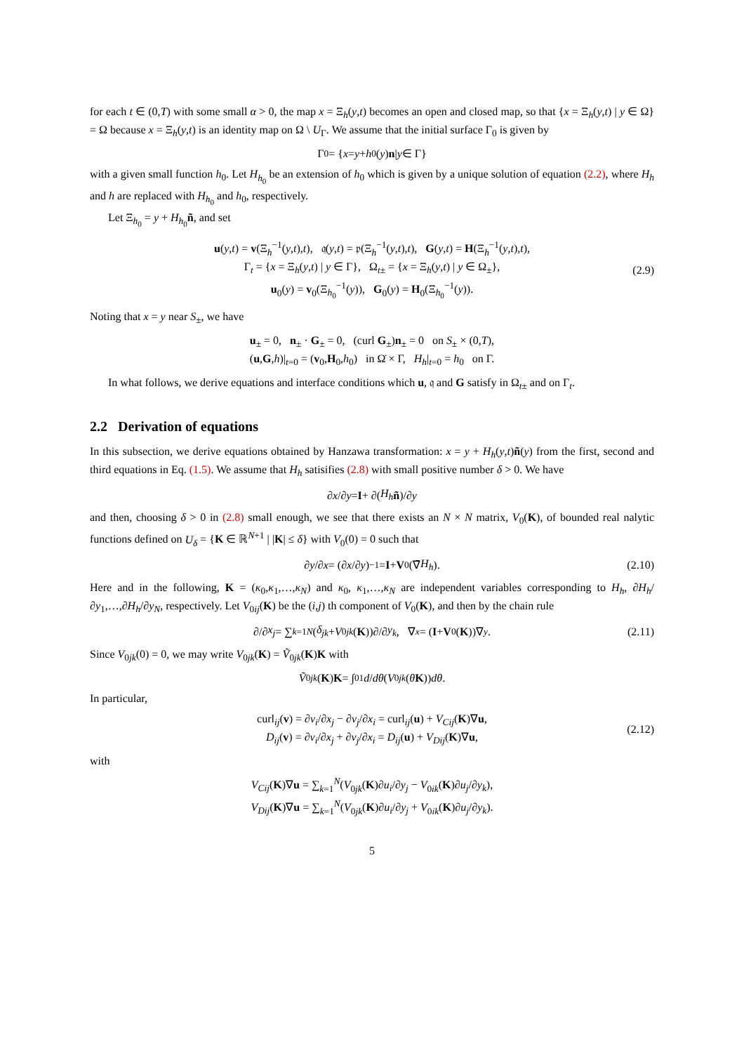for each t ∈ (0,T) with some small α > 0, the map x = Ξ<sub>h</sub>(y,t) becomes an open and closed map, so that {x = Ξ<sub>h</sub>(y,t) | y ∈ Ω} = Ω because x = Ξ<sub>h</sub>(y,t) is an identity map on Ω \ U<sub>Γ</sub>. We assume that the initial surface Γ<sub>0</sub> is given by
Γ<sub>0</sub> = { x = y + h<sub>0</sub>(y) n | y ∈ Γ}
with a given small function h<sub>0</sub>. Let H<sub>h<sub>0</sub></sub> be an extension of h<sub>0</sub> which is given by a unique solution of equation (2.2), where H<sub>h</sub> and h are replaced with H<sub>h<sub>0</sub></sub> and h<sub>0</sub>, respectively.
Let Ξ<sub>h<sub>0</sub></sub> = y + H<sub>h<sub>0</sub></sub>ñ, and set
u(y,t) = v(Ξ<sub>h</sub><sup>−1</sup>(y,t),t), 𝔮(y,t) = 𝔭(Ξ<sub>h</sub><sup>−1</sup>(y,t),t), G(y,t) = H(Ξ<sub>h</sub><sup>−1</sup>(y,t),t),
Γ<sub>t</sub> = {x = Ξ<sub>h</sub>(y,t) | y ∈ Γ}, Ω<sub>t±</sub> = {x = Ξ<sub>h</sub>(y,t) | y ∈ Ω<sub>±</sub>},
u<sub>0</sub>(y) = v<sub>0</sub>(Ξ<sub>h<sub>0</sub></sub><sup>−1</sup>(y)), G<sub>0</sub>(y) = H<sub>0</sub>(Ξ<sub>h<sub>0</sub></sub><sup>−1</sup>(y)).
(2.9)
Noting that x = y near S<sub>±</sub>, we have
u<sub>±</sub> = 0, n<sub>±</sub> · G<sub>±</sub> = 0, (curl G<sub>±</sub>)n<sub>±</sub> = 0 on S<sub>±</sub> × (0,T),
(u,G,h)|<sub>t=0</sub> = (v<sub>0</sub>,H<sub>0</sub>,h<sub>0</sub>) in Ω̇ × Γ, H<sub>h</sub>|<sub>t=0</sub> = h<sub>0</sub> on Γ.
In what follows, we derive equations and interface conditions which u, 𝔮 and G satisfy in Ω<sub>t±</sub> and on Γ<sub>t</sub>.
2.2 Derivation of equations
In this subsection, we derive equations obtained by Hanzawa transformation: x = y + H<sub>h</sub>(y,t)ñ(y) from the first, second and third equations in Eq. (1.5). We assume that H<sub>h</sub> satisifies (2.8) with small positive number δ > 0. We have
∂ x /∂ y = I + ∂(H<sub>h</sub> ñ)/∂ y
and then, choosing δ > 0 in (2.8) small enough, we see that there exists an N × N matrix, V<sub>0</sub>(K), of bounded real nalytic functions defined on U<sub>δ</sub> = {K ∈ ℝ<sup>N+1</sup> | |K| ≤ δ} with V<sub>0</sub>(0) = 0 such that
∂ y /∂ x = (∂ x /∂ y)<sup>−1</sup> = I + V<sub>0</sub>(∇̄ H<sub>h</sub>). (2.10)
Here and in the following, K = (κ<sub>0</sub>,κ<sub>1</sub>,…,κ<sub>N</sub>) and κ<sub>0</sub>, κ<sub>1</sub>,…,κ<sub>N</sub> are independent variables corresponding to H<sub>h</sub>, ∂H<sub>h</sub>/∂y<sub>1</sub>,…,∂H<sub>h</sub>/∂y<sub>N</sub>, respectively. Let V<sub>0ij</sub>(K) be the (i,j) th component of V<sub>0</sub>(K), and then by the chain rule
∂/∂ x<sub>j</sub> = ∑<sub>k=1</sub><sup>N</sup> (δ<sub>jk</sub> + V<sub>0jk</sub> (K))∂/∂ y<sub>k</sub>, ∇<sub>x</sub> = (I + V<sub>0</sub>(K))∇<sub>y</sub>. (2.11)
Since V<sub>0jk</sub>(0) = 0, we may write V<sub>0jk</sub>(K) = Ṽ<sub>0jk</sub>(K)K with
Ṽ<sub>0jk</sub> (K) K = ∫<sub>0</sub><sup>1</sup> d / dθ (V<sub>0jk</sub> (θ K)) dθ.
In particular,
curl<sub>ij</sub>(v) = ∂v<sub>i</sub>/∂x<sub>j</sub> − ∂v<sub>j</sub>/∂x<sub>i</sub> = curl<sub>ij</sub>(u) + V<sub>Cij</sub>(K)∇u,
D<sub>ij</sub>(v) = ∂v<sub>i</sub>/∂x<sub>j</sub> + ∂v<sub>j</sub>/∂x<sub>i</sub> = D<sub>ij</sub>(u) + V<sub>Dij</sub>(K)∇u,
(2.12)
with
V<sub>Cij</sub>(K)∇u = ∑<sub>k=1</sub><sup>N</sup>(V<sub>0jk</sub>(K)∂u<sub>i</sub>/∂y<sub>j</sub> − V<sub>0ik</sub>(K)∂u<sub>j</sub>/∂y<sub>k</sub>),
V<sub>Dij</sub>(K)∇u = ∑<sub>k=1</sub><sup>N</sup>(V<sub>0jk</sub>(K)∂u<sub>i</sub>/∂y<sub>j</sub> + V<sub>0ik</sub>(K)∂u<sub>j</sub>/∂y<sub>k</sub>).
5